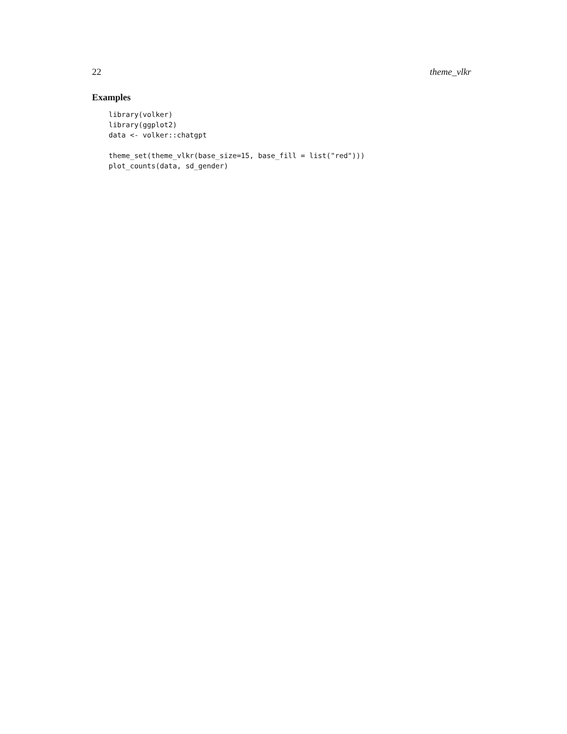22 theme_vlkr
Examples
library(volker)
library(ggplot2)
data <- volker::chatgpt

theme_set(theme_vlkr(base_size=15, base_fill = list("red")))
plot_counts(data, sd_gender)